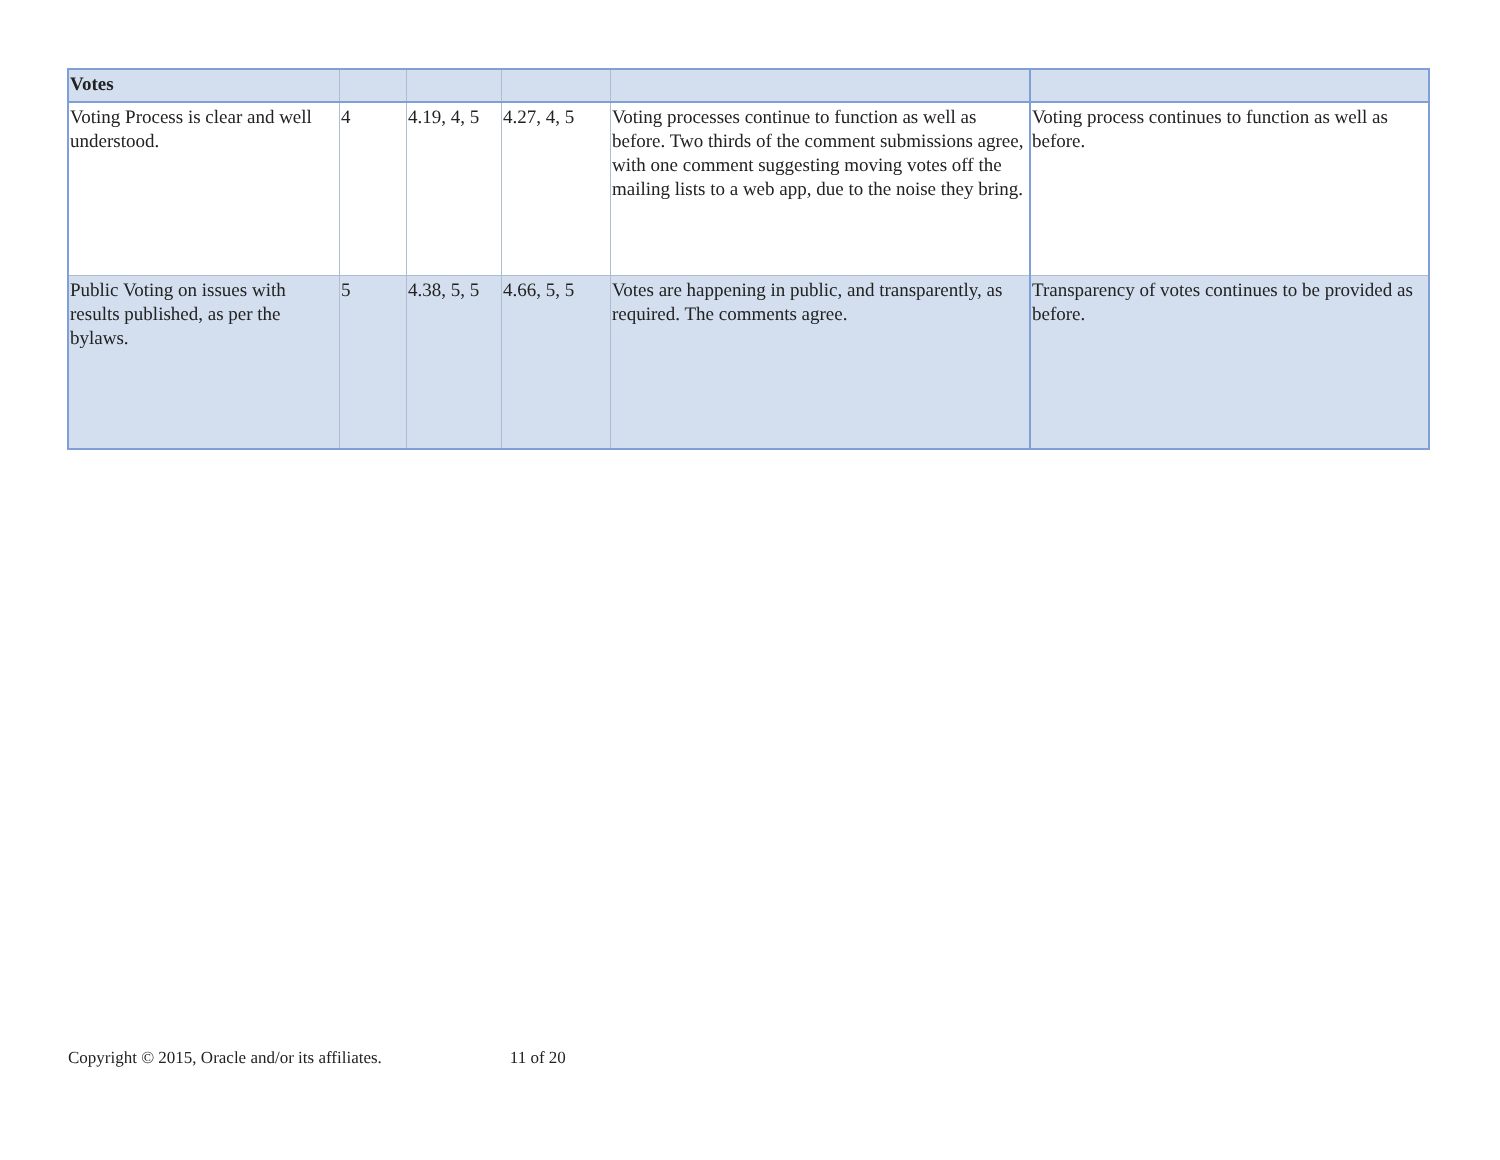| Votes | | | | | |
| --- | --- | --- | --- | --- | --- |
| Voting Process is clear and well understood. | 4 | 4.19, 4, 5 | 4.27, 4, 5 | Voting processes continue to function as well as before. Two thirds of the comment submissions agree, with one comment suggesting moving votes off the mailing lists to a web app, due to the noise they bring. | Voting process continues to function as well as before. |
| Public Voting on issues with results published, as per the bylaws. | 5 | 4.38, 5, 5 | 4.66, 5, 5 | Votes are happening in public, and transparently, as required. The comments agree. | Transparency of votes continues to be provided as before. |
Copyright © 2015, Oracle and/or its affiliates. 11 of 20